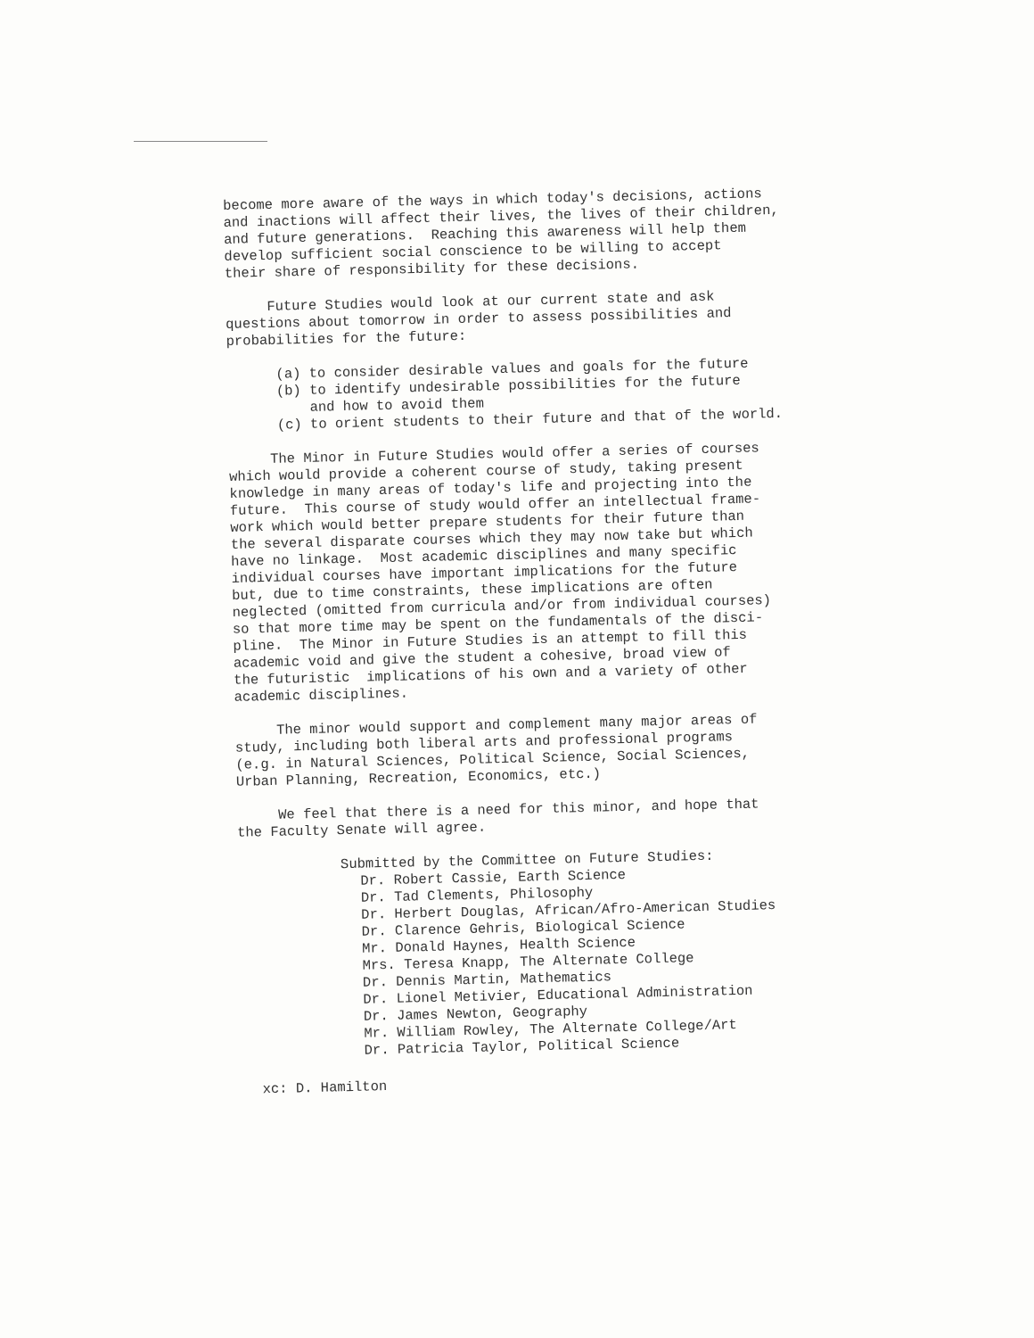become more aware of the ways in which today's decisions, actions and inactions will affect their lives, the lives of their children, and future generations. Reaching this awareness will help them develop sufficient social conscience to be willing to accept their share of responsibility for these decisions.
Future Studies would look at our current state and ask questions about tomorrow in order to assess possibilities and probabilities for the future:
(a) to consider desirable values and goals for the future (b) to identify undesirable possibilities for the future and how to avoid them (c) to orient students to their future and that of the world.
The Minor in Future Studies would offer a series of courses which would provide a coherent course of study, taking present knowledge in many areas of today's life and projecting into the future. This course of study would offer an intellectual frame- work which would better prepare students for their future than the several disparate courses which they may now take but which have no linkage. Most academic disciplines and many specific individual courses have important implications for the future but, due to time constraints, these implications are often neglected (omitted from curricula and/or from individual courses) so that more time may be spent on the fundamentals of the disci- pline. The Minor in Future Studies is an attempt to fill this academic void and give the student a cohesive, broad view of the futuristic implications of his own and a variety of other academic disciplines.
The minor would support and complement many major areas of study, including both liberal arts and professional programs (e.g. in Natural Sciences, Political Science, Social Sciences, Urban Planning, Recreation, Economics, etc.)
We feel that there is a need for this minor, and hope that the Faculty Senate will agree.
Submitted by the Committee on Future Studies:
Dr. Robert Cassie, Earth Science
Dr. Tad Clements, Philosophy
Dr. Herbert Douglas, African/Afro-American Studies
Dr. Clarence Gehris, Biological Science
Mr. Donald Haynes, Health Science
Mrs. Teresa Knapp, The Alternate College
Dr. Dennis Martin, Mathematics
Dr. Lionel Metivier, Educational Administration
Dr. James Newton, Geography
Mr. William Rowley, The Alternate College/Art
Dr. Patricia Taylor, Political Science
xc: D. Hamilton